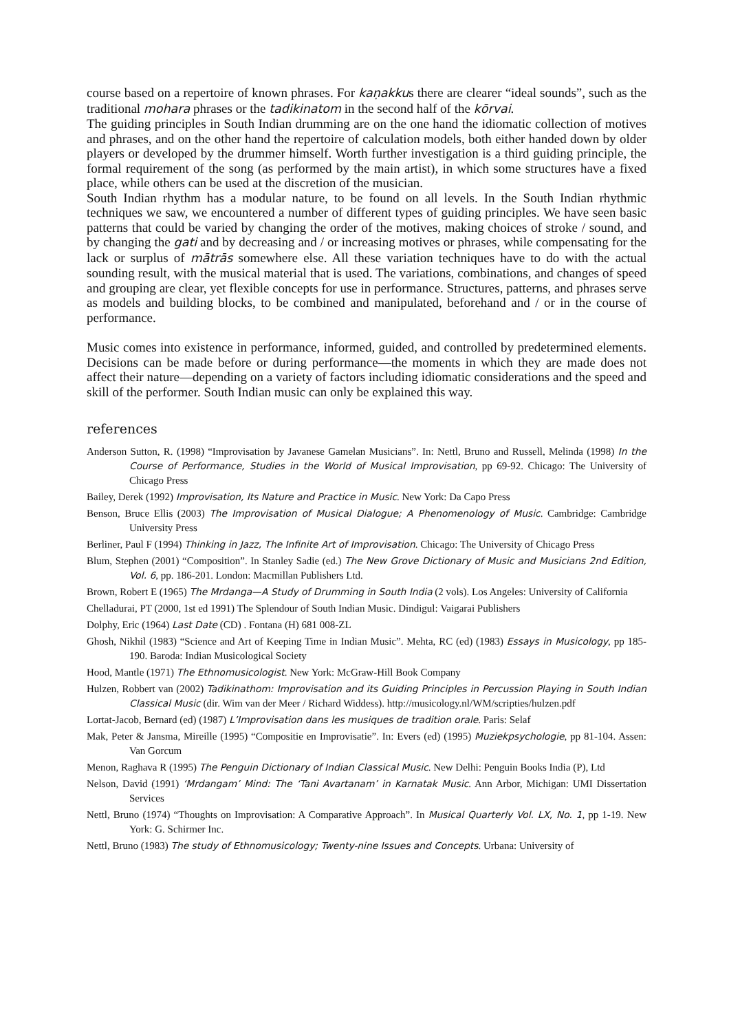course based on a repertoire of known phrases. For kaṇakkus there are clearer “ideal sounds”, such as the traditional mohara phrases or the tadikinatom in the second half of the kōrvai.
The guiding principles in South Indian drumming are on the one hand the idiomatic collection of motives and phrases, and on the other hand the repertoire of calculation models, both either handed down by older players or developed by the drummer himself. Worth further investigation is a third guiding principle, the formal requirement of the song (as performed by the main artist), in which some structures have a fixed place, while others can be used at the discretion of the musician.
South Indian rhythm has a modular nature, to be found on all levels. In the South Indian rhythmic techniques we saw, we encountered a number of different types of guiding principles. We have seen basic patterns that could be varied by changing the order of the motives, making choices of stroke / sound, and by changing the gati and by decreasing and / or increasing motives or phrases, while compensating for the lack or surplus of mātrās somewhere else. All these variation techniques have to do with the actual sounding result, with the musical material that is used. The variations, combinations, and changes of speed and grouping are clear, yet flexible concepts for use in performance. Structures, patterns, and phrases serve as models and building blocks, to be combined and manipulated, beforehand and / or in the course of performance.
Music comes into existence in performance, informed, guided, and controlled by predetermined elements. Decisions can be made before or during performance—the moments in which they are made does not affect their nature—depending on a variety of factors including idiomatic considerations and the speed and skill of the performer. South Indian music can only be explained this way.
references
Anderson Sutton, R. (1998) “Improvisation by Javanese Gamelan Musicians”. In: Nettl, Bruno and Russell, Melinda (1998) In the Course of Performance, Studies in the World of Musical Improvisation, pp 69-92. Chicago: The University of Chicago Press
Bailey, Derek (1992) Improvisation, Its Nature and Practice in Music. New York: Da Capo Press
Benson, Bruce Ellis (2003) The Improvisation of Musical Dialogue; A Phenomenology of Music. Cambridge: Cambridge University Press
Berliner, Paul F (1994) Thinking in Jazz, The Infinite Art of Improvisation. Chicago: The University of Chicago Press
Blum, Stephen (2001) “Composition”. In Stanley Sadie (ed.) The New Grove Dictionary of Music and Musicians 2nd Edition, Vol. 6, pp. 186-201. London: Macmillan Publishers Ltd.
Brown, Robert E (1965) The Mrdanga—A Study of Drumming in South India (2 vols). Los Angeles: University of California
Chelladurai, PT (2000, 1st ed 1991) The Splendour of South Indian Music. Dindigul: Vaigarai Publishers
Dolphy, Eric (1964) Last Date (CD) . Fontana (H) 681 008-ZL
Ghosh, Nikhil (1983) “Science and Art of Keeping Time in Indian Music”. Mehta, RC (ed) (1983) Essays in Musicology, pp 185-190. Baroda: Indian Musicological Society
Hood, Mantle (1971) The Ethnomusicologist. New York: McGraw-Hill Book Company
Hulzen, Robbert van (2002) Tadikinathom: Improvisation and its Guiding Principles in Percussion Playing in South Indian Classical Music (dir. Wim van der Meer / Richard Widdess). http://musicology.nl/WM/scripties/hulzen.pdf
Lortat-Jacob, Bernard (ed) (1987) L’Improvisation dans les musiques de tradition orale. Paris: Selaf
Mak, Peter & Jansma, Mireille (1995) “Compositie en Improvisatie”. In: Evers (ed) (1995) Muziekpsychologie, pp 81-104. Assen: Van Gorcum
Menon, Raghava R (1995) The Penguin Dictionary of Indian Classical Music. New Delhi: Penguin Books India (P), Ltd
Nelson, David (1991) ‘Mrdangam’ Mind: The ‘Tani Avartanam’ in Karnatak Music. Ann Arbor, Michigan: UMI Dissertation Services
Nettl, Bruno (1974) “Thoughts on Improvisation: A Comparative Approach”. In Musical Quarterly Vol. LX, No. 1, pp 1-19. New York: G. Schirmer Inc.
Nettl, Bruno (1983) The study of Ethnomusicology; Twenty-nine Issues and Concepts. Urbana: University of